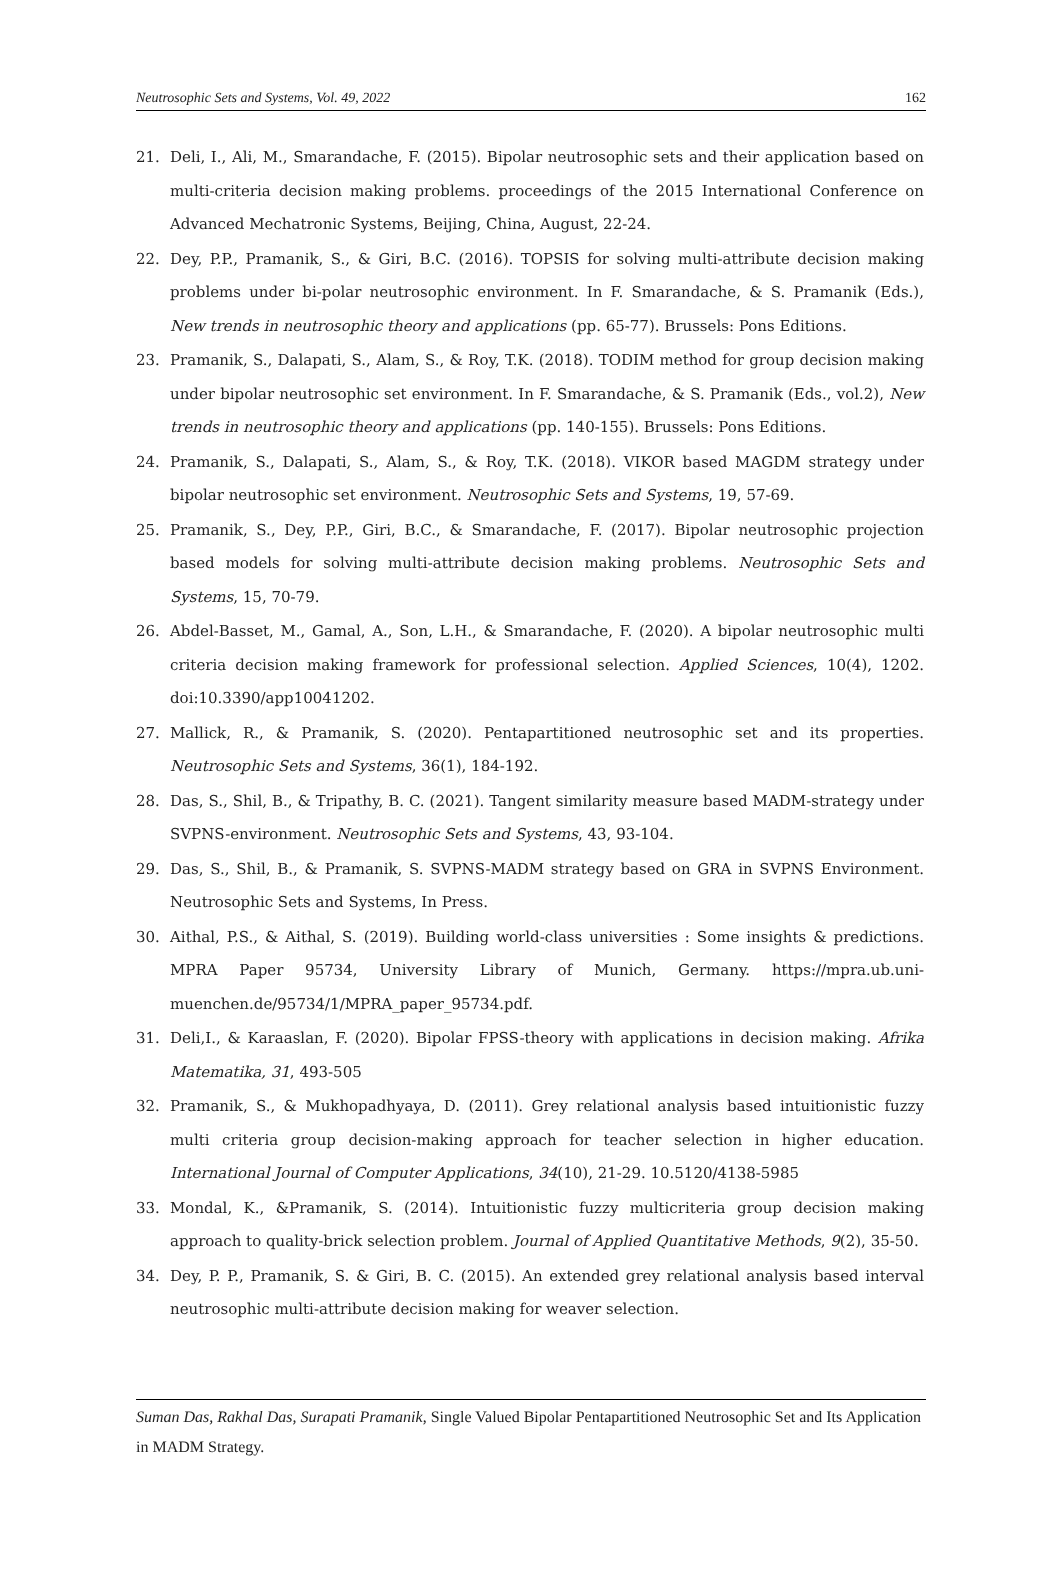Neutrosophic Sets and Systems, Vol. 49, 2022 162
21. Deli, I., Ali, M., Smarandache, F. (2015). Bipolar neutrosophic sets and their application based on multi-criteria decision making problems. proceedings of the 2015 International Conference on Advanced Mechatronic Systems, Beijing, China, August, 22-24.
22. Dey, P.P., Pramanik, S., & Giri, B.C. (2016). TOPSIS for solving multi-attribute decision making problems under bi-polar neutrosophic environment. In F. Smarandache, & S. Pramanik (Eds.), New trends in neutrosophic theory and applications (pp. 65-77). Brussels: Pons Editions.
23. Pramanik, S., Dalapati, S., Alam, S., & Roy, T.K. (2018). TODIM method for group decision making under bipolar neutrosophic set environment. In F. Smarandache, & S. Pramanik (Eds., vol.2), New trends in neutrosophic theory and applications (pp. 140-155). Brussels: Pons Editions.
24. Pramanik, S., Dalapati, S., Alam, S., & Roy, T.K. (2018). VIKOR based MAGDM strategy under bipolar neutrosophic set environment. Neutrosophic Sets and Systems, 19, 57-69.
25. Pramanik, S., Dey, P.P., Giri, B.C., & Smarandache, F. (2017). Bipolar neutrosophic projection based models for solving multi-attribute decision making problems. Neutrosophic Sets and Systems, 15, 70-79.
26. Abdel-Basset, M., Gamal, A., Son, L.H., & Smarandache, F. (2020). A bipolar neutrosophic multi criteria decision making framework for professional selection. Applied Sciences, 10(4), 1202. doi:10.3390/app10041202.
27. Mallick, R., & Pramanik, S. (2020). Pentapartitioned neutrosophic set and its properties. Neutrosophic Sets and Systems, 36(1), 184-192.
28. Das, S., Shil, B., & Tripathy, B. C. (2021). Tangent similarity measure based MADM-strategy under SVPNS-environment. Neutrosophic Sets and Systems, 43, 93-104.
29. Das, S., Shil, B., & Pramanik, S. SVPNS-MADM strategy based on GRA in SVPNS Environment. Neutrosophic Sets and Systems, In Press.
30. Aithal, P.S., & Aithal, S. (2019). Building world-class universities : Some insights & predictions. MPRA Paper 95734, University Library of Munich, Germany. https://mpra.ub.uni-muenchen.de/95734/1/MPRA_paper_95734.pdf.
31. Deli,I., & Karaaslan, F. (2020). Bipolar FPSS-theory with applications in decision making. Afrika Matematika, 31, 493-505
32. Pramanik, S., & Mukhopadhyaya, D. (2011). Grey relational analysis based intuitionistic fuzzy multi criteria group decision-making approach for teacher selection in higher education. International Journal of Computer Applications, 34(10), 21-29. 10.5120/4138-5985
33. Mondal, K., &Pramanik, S. (2014). Intuitionistic fuzzy multicriteria group decision making approach to quality-brick selection problem. Journal of Applied Quantitative Methods, 9(2), 35-50.
34. Dey, P. P., Pramanik, S. & Giri, B. C. (2015). An extended grey relational analysis based interval neutrosophic multi-attribute decision making for weaver selection.
Suman Das, Rakhal Das, Surapati Pramanik, Single Valued Bipolar Pentapartitioned Neutrosophic Set and Its Application in MADM Strategy.